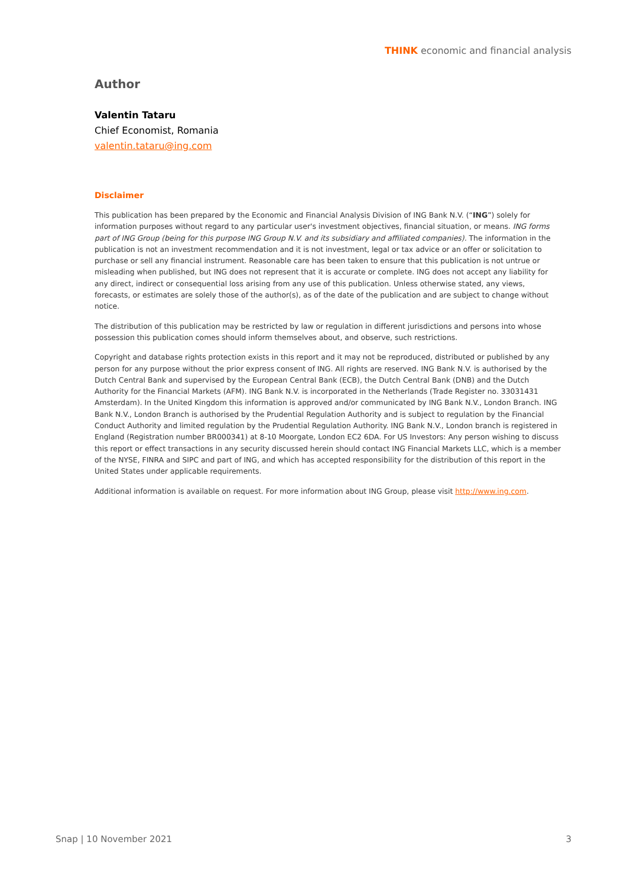THINK economic and financial analysis
Author
Valentin Tataru
Chief Economist, Romania
valentin.tataru@ing.com
Disclaimer
This publication has been prepared by the Economic and Financial Analysis Division of ING Bank N.V. (“ING”) solely for information purposes without regard to any particular user's investment objectives, financial situation, or means. ING forms part of ING Group (being for this purpose ING Group N.V. and its subsidiary and affiliated companies). The information in the publication is not an investment recommendation and it is not investment, legal or tax advice or an offer or solicitation to purchase or sell any financial instrument. Reasonable care has been taken to ensure that this publication is not untrue or misleading when published, but ING does not represent that it is accurate or complete. ING does not accept any liability for any direct, indirect or consequential loss arising from any use of this publication. Unless otherwise stated, any views, forecasts, or estimates are solely those of the author(s), as of the date of the publication and are subject to change without notice.
The distribution of this publication may be restricted by law or regulation in different jurisdictions and persons into whose possession this publication comes should inform themselves about, and observe, such restrictions.
Copyright and database rights protection exists in this report and it may not be reproduced, distributed or published by any person for any purpose without the prior express consent of ING. All rights are reserved. ING Bank N.V. is authorised by the Dutch Central Bank and supervised by the European Central Bank (ECB), the Dutch Central Bank (DNB) and the Dutch Authority for the Financial Markets (AFM). ING Bank N.V. is incorporated in the Netherlands (Trade Register no. 33031431 Amsterdam). In the United Kingdom this information is approved and/or communicated by ING Bank N.V., London Branch. ING Bank N.V., London Branch is authorised by the Prudential Regulation Authority and is subject to regulation by the Financial Conduct Authority and limited regulation by the Prudential Regulation Authority. ING Bank N.V., London branch is registered in England (Registration number BR000341) at 8-10 Moorgate, London EC2 6DA. For US Investors: Any person wishing to discuss this report or effect transactions in any security discussed herein should contact ING Financial Markets LLC, which is a member of the NYSE, FINRA and SIPC and part of ING, and which has accepted responsibility for the distribution of this report in the United States under applicable requirements.
Additional information is available on request. For more information about ING Group, please visit http://www.ing.com.
Snap | 10 November 2021 3